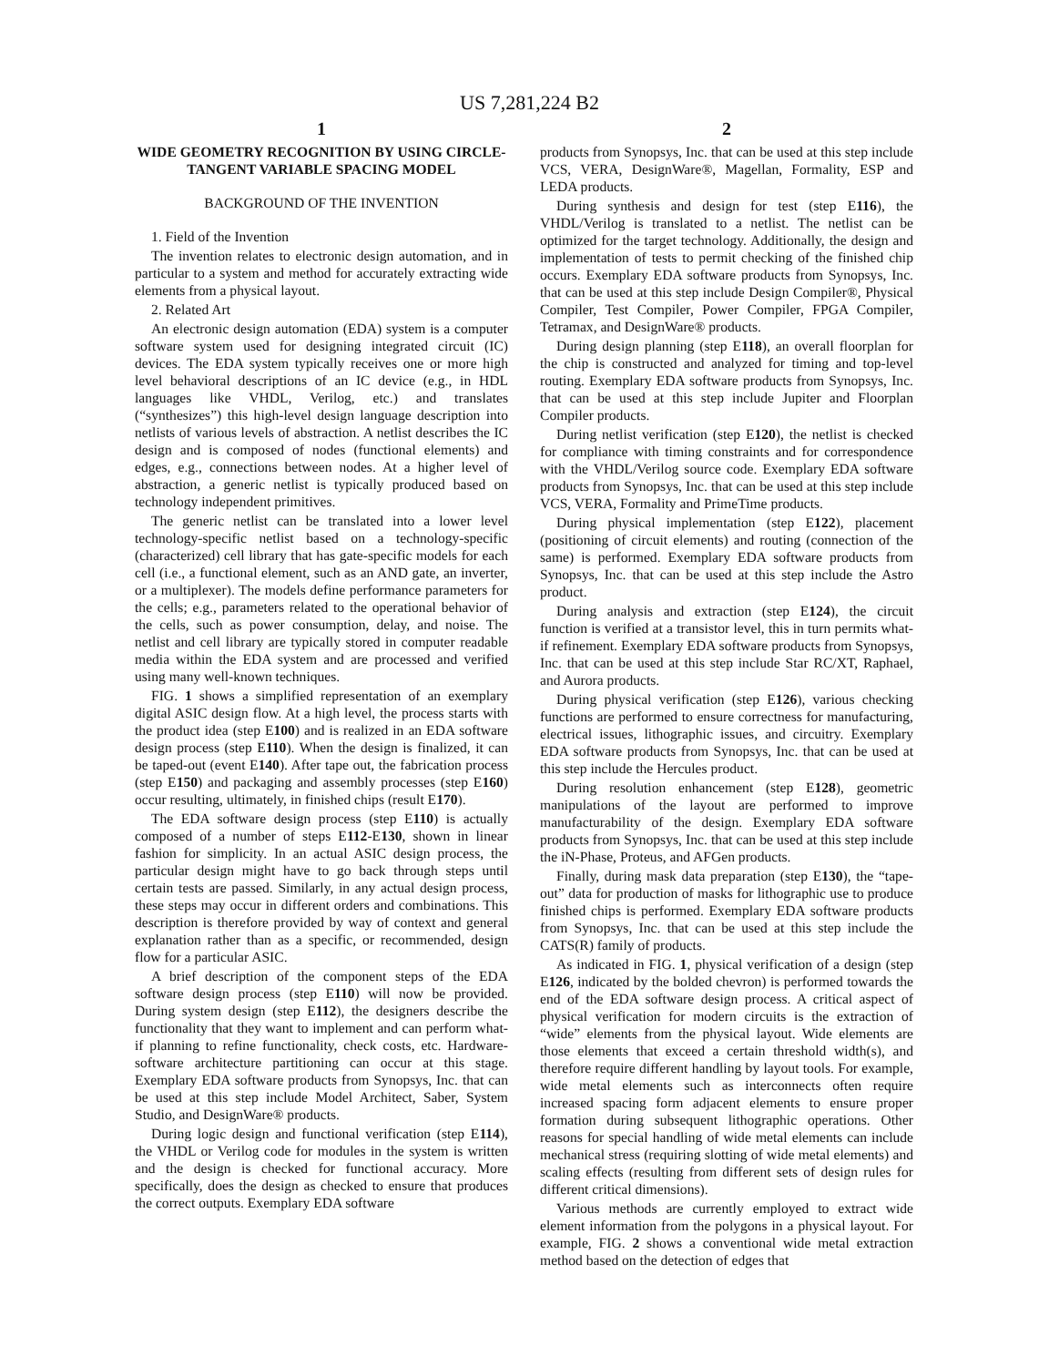US 7,281,224 B2
1
WIDE GEOMETRY RECOGNITION BY USING CIRCLE-TANGENT VARIABLE SPACING MODEL
BACKGROUND OF THE INVENTION
1. Field of the Invention
The invention relates to electronic design automation, and in particular to a system and method for accurately extracting wide elements from a physical layout.
2. Related Art
An electronic design automation (EDA) system is a computer software system used for designing integrated circuit (IC) devices. The EDA system typically receives one or more high level behavioral descriptions of an IC device (e.g., in HDL languages like VHDL, Verilog, etc.) and translates (“synthesizes”) this high-level design language description into netlists of various levels of abstraction. A netlist describes the IC design and is composed of nodes (functional elements) and edges, e.g., connections between nodes. At a higher level of abstraction, a generic netlist is typically produced based on technology independent primitives.
The generic netlist can be translated into a lower level technology-specific netlist based on a technology-specific (characterized) cell library that has gate-specific models for each cell (i.e., a functional element, such as an AND gate, an inverter, or a multiplexer). The models define performance parameters for the cells; e.g., parameters related to the operational behavior of the cells, such as power consumption, delay, and noise. The netlist and cell library are typically stored in computer readable media within the EDA system and are processed and verified using many well-known techniques.
FIG. 1 shows a simplified representation of an exemplary digital ASIC design flow. At a high level, the process starts with the product idea (step E100) and is realized in an EDA software design process (step E110). When the design is finalized, it can be taped-out (event E140). After tape out, the fabrication process (step E150) and packaging and assembly processes (step E160) occur resulting, ultimately, in finished chips (result E170).
The EDA software design process (step E110) is actually composed of a number of steps E112-E130, shown in linear fashion for simplicity. In an actual ASIC design process, the particular design might have to go back through steps until certain tests are passed. Similarly, in any actual design process, these steps may occur in different orders and combinations. This description is therefore provided by way of context and general explanation rather than as a specific, or recommended, design flow for a particular ASIC.
A brief description of the component steps of the EDA software design process (step E110) will now be provided. During system design (step E112), the designers describe the functionality that they want to implement and can perform what-if planning to refine functionality, check costs, etc. Hardware-software architecture partitioning can occur at this stage. Exemplary EDA software products from Synopsys, Inc. that can be used at this step include Model Architect, Saber, System Studio, and DesignWare® products.
During logic design and functional verification (step E114), the VHDL or Verilog code for modules in the system is written and the design is checked for functional accuracy. More specifically, does the design as checked to ensure that produces the correct outputs. Exemplary EDA software
2
products from Synopsys, Inc. that can be used at this step include VCS, VERA, DesignWare®, Magellan, Formality, ESP and LEDA products.
During synthesis and design for test (step E116), the VHDL/Verilog is translated to a netlist. The netlist can be optimized for the target technology. Additionally, the design and implementation of tests to permit checking of the finished chip occurs. Exemplary EDA software products from Synopsys, Inc. that can be used at this step include Design Compiler®, Physical Compiler, Test Compiler, Power Compiler, FPGA Compiler, Tetramax, and DesignWare® products.
During design planning (step E118), an overall floorplan for the chip is constructed and analyzed for timing and top-level routing. Exemplary EDA software products from Synopsys, Inc. that can be used at this step include Jupiter and Floorplan Compiler products.
During netlist verification (step E120), the netlist is checked for compliance with timing constraints and for correspondence with the VHDL/Verilog source code. Exemplary EDA software products from Synopsys, Inc. that can be used at this step include VCS, VERA, Formality and PrimeTime products.
During physical implementation (step E122), placement (positioning of circuit elements) and routing (connection of the same) is performed. Exemplary EDA software products from Synopsys, Inc. that can be used at this step include the Astro product.
During analysis and extraction (step E124), the circuit function is verified at a transistor level, this in turn permits what-if refinement. Exemplary EDA software products from Synopsys, Inc. that can be used at this step include Star RC/XT, Raphael, and Aurora products.
During physical verification (step E126), various checking functions are performed to ensure correctness for manufacturing, electrical issues, lithographic issues, and circuitry. Exemplary EDA software products from Synopsys, Inc. that can be used at this step include the Hercules product.
During resolution enhancement (step E128), geometric manipulations of the layout are performed to improve manufacturability of the design. Exemplary EDA software products from Synopsys, Inc. that can be used at this step include the iN-Phase, Proteus, and AFGen products.
Finally, during mask data preparation (step E130), the “tape-out” data for production of masks for lithographic use to produce finished chips is performed. Exemplary EDA software products from Synopsys, Inc. that can be used at this step include the CATS(R) family of products.
As indicated in FIG. 1, physical verification of a design (step E126, indicated by the bolded chevron) is performed towards the end of the EDA software design process. A critical aspect of physical verification for modern circuits is the extraction of “wide” elements from the physical layout. Wide elements are those elements that exceed a certain threshold width(s), and therefore require different handling by layout tools. For example, wide metal elements such as interconnects often require increased spacing form adjacent elements to ensure proper formation during subsequent lithographic operations. Other reasons for special handling of wide metal elements can include mechanical stress (requiring slotting of wide metal elements) and scaling effects (resulting from different sets of design rules for different critical dimensions).
Various methods are currently employed to extract wide element information from the polygons in a physical layout. For example, FIG. 2 shows a conventional wide metal extraction method based on the detection of edges that